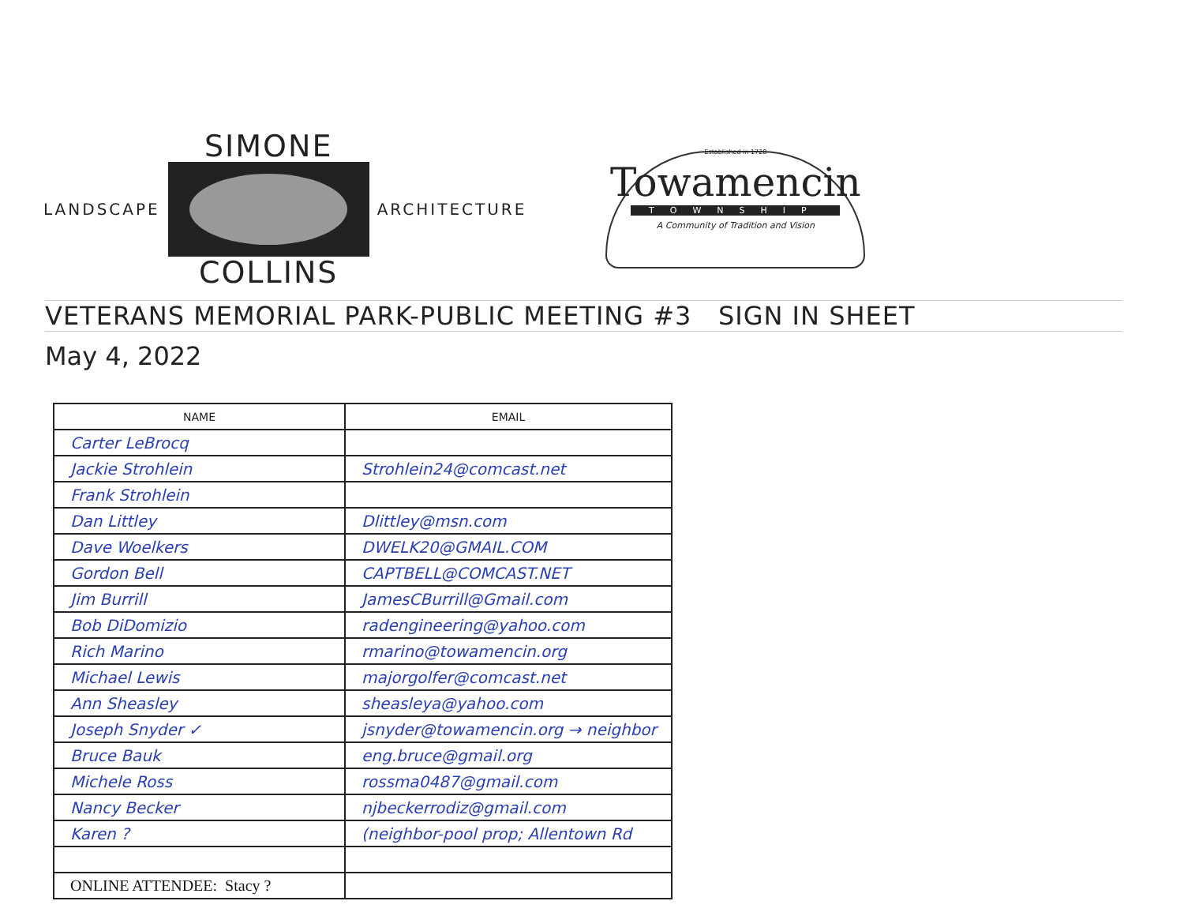LANDSCAPE
SIMONE
COLLINS
ARCHITECTURE
Established in 1728
Towamencin
TOWNSHIP
A Community of Tradition and Vision
VETERANS MEMORIAL PARK-PUBLIC MEETING #3 SIGN IN SHEET
May 4, 2022
| NAME | EMAIL |
| --- | --- |
| Carter LeBrocq | |
| Jackie Strohlein | Strohlein24@comcast.net |
| Frank Strohlein | |
| Dan Littley | Dlittley@msn.com |
| Dave Woelkers | DWELK20@GMAIL.COM |
| Gordon Bell | CAPTBELL@COMCAST.NET |
| Jim Burrill | JamesCBurrill@Gmail.com |
| Bob DiDomizio | radengineering@yahoo.com |
| Rich Marino | rmarino@towamencin.org |
| Michael Lewis | majorgolfer@comcast.net |
| Ann Sheasley | sheasleya@yahoo.com |
| Joseph Snyder ✓ | jsnyder@towamencin.org → neighbor |
| Bruce Bauk | eng.bruce@gmail.org |
| Michele Ross | rossma0487@gmail.com |
| Nancy Becker | njbeckerrodiz@gmail.com |
| Karen ? | (neighbor-pool prop; Allentown Rd |
| ONLINE ATTENDEE: Stacy ? | |